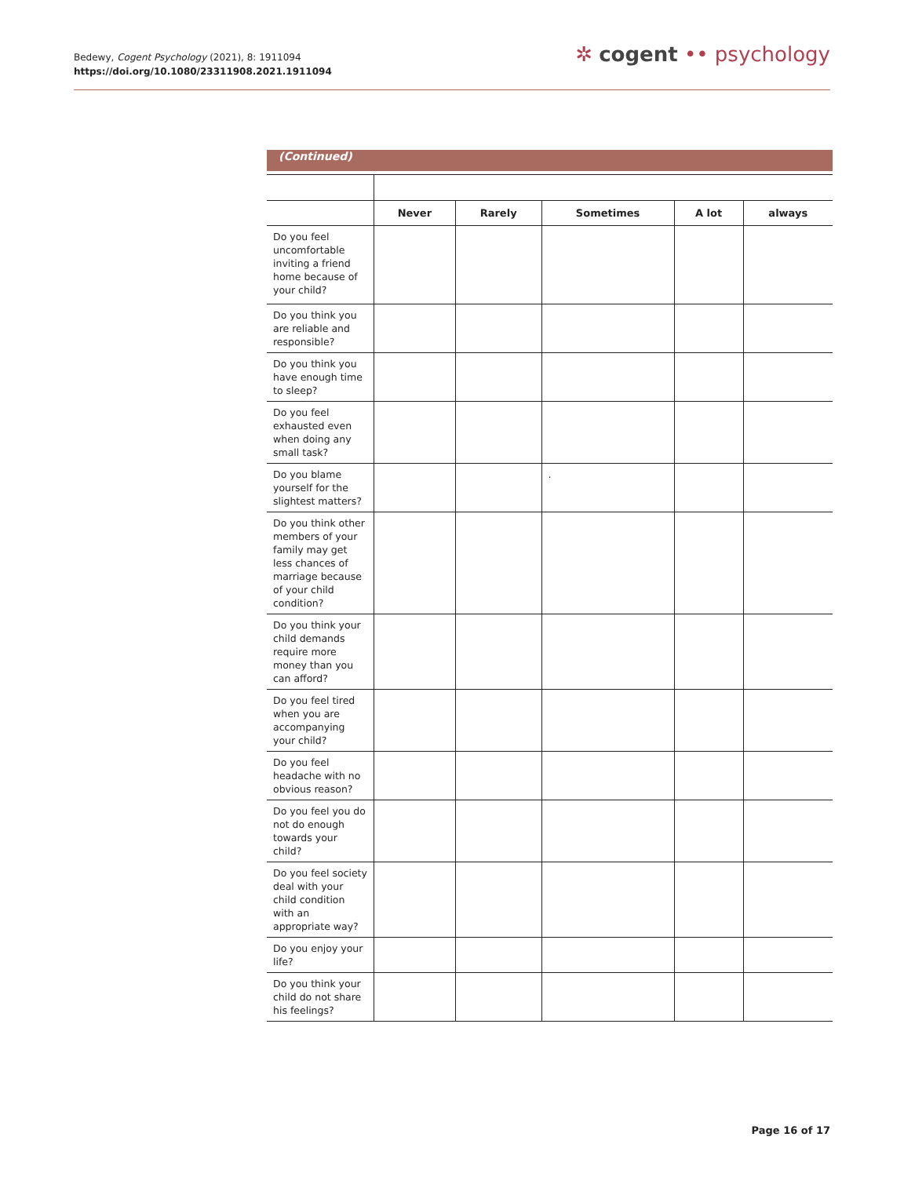Bedewy, Cogent Psychology (2021), 8: 1911094
https://doi.org/10.1080/23311908.2021.1911094
✲ cogent •• psychology
(Continued)
| | Never | Rarely | Sometimes | A lot | always |
| --- | --- | --- | --- | --- | --- |
| Do you feel uncomfortable inviting a friend home because of your child? | | | | | |
| Do you think you are reliable and responsible? | | | | | |
| Do you think you have enough time to sleep? | | | | | |
| Do you feel exhausted even when doing any small task? | | | | | |
| Do you blame yourself for the slightest matters? | | | . | | |
| Do you think other members of your family may get less chances of marriage because of your child condition? | | | | | |
| Do you think your child demands require more money than you can afford? | | | | | |
| Do you feel tired when you are accompanying your child? | | | | | |
| Do you feel headache with no obvious reason? | | | | | |
| Do you feel you do not do enough towards your child? | | | | | |
| Do you feel society deal with your child condition with an appropriate way? | | | | | |
| Do you enjoy your life? | | | | | |
| Do you think your child do not share his feelings? | | | | | |
Page 16 of 17